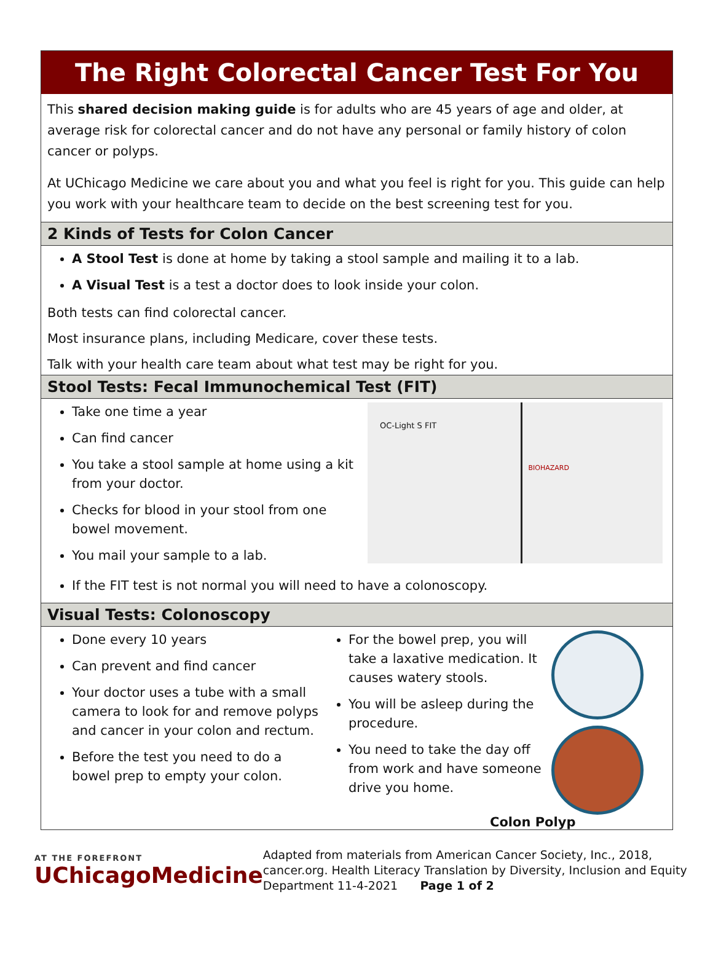The Right Colorectal Cancer Test For You
This shared decision making guide is for adults who are 45 years of age and older, at average risk for colorectal cancer and do not have any personal or family history of colon cancer or polyps.
At UChicago Medicine we care about you and what you feel is right for you. This guide can help you work with your healthcare team to decide on the best screening test for you.
2 Kinds of Tests for Colon Cancer
A Stool Test is done at home by taking a stool sample and mailing it to a lab.
A Visual Test is a test a doctor does to look inside your colon.
Both tests can find colorectal cancer.
Most insurance plans, including Medicare, cover these tests.
Talk with your health care team about what test may be right for you.
Stool Tests: Fecal Immunochemical Test (FIT)
Take one time a year
Can find cancer
You take a stool sample at home using a kit from your doctor.
Checks for blood in your stool from one bowel movement.
You mail your sample to a lab.
OC-Light S FIT
BIOHAZARD
If the FIT test is not normal you will need to have a colonoscopy.
Visual Tests: Colonoscopy
Done every 10 years
Can prevent and find cancer
Your doctor uses a tube with a small camera to look for and remove polyps and cancer in your colon and rectum.
Before the test you need to do a bowel prep to empty your colon.
For the bowel prep, you will take a laxative medication. It causes watery stools.
You will be asleep during the procedure.
You need to take the day off from work and have someone drive you home.
Colon Polyp
AT THE FOREFRONT
UChicagoMedicine
Adapted from materials from American Cancer Society, Inc., 2018, cancer.org. Health Literacy Translation by Diversity, Inclusion and Equity Department 11-4-2021 Page 1 of 2